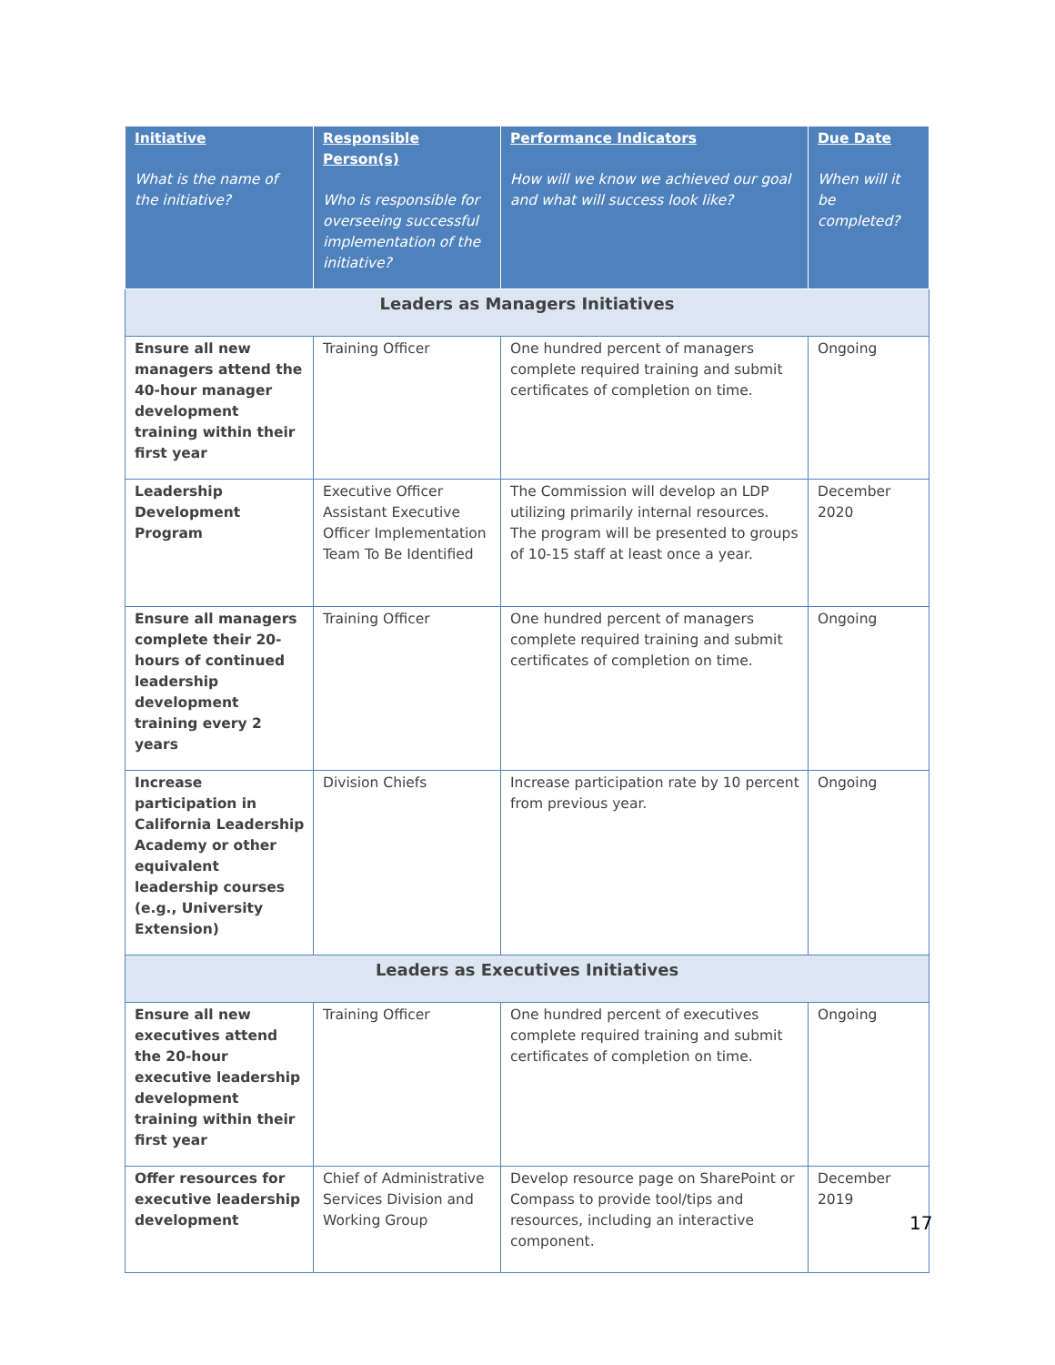| Initiative What is the name of the initiative? | Responsible Person(s) Who is responsible for overseeing successful implementation of the initiative? | Performance Indicators How will we know we achieved our goal and what will success look like? | Due Date When will it be completed? |
| --- | --- | --- | --- |
| Leaders as Managers Initiatives | | | |
| Ensure all new managers attend the 40-hour manager development training within their first year | Training Officer | One hundred percent of managers complete required training and submit certificates of completion on time. | Ongoing |
| Leadership Development Program | Executive Officer Assistant Executive Officer Implementation Team To Be Identified | The Commission will develop an LDP utilizing primarily internal resources. The program will be presented to groups of 10-15 staff at least once a year. | December 2020 |
| Ensure all managers complete their 20-hours of continued leadership development training every 2 years | Training Officer | One hundred percent of managers complete required training and submit certificates of completion on time. | Ongoing |
| Increase participation in California Leadership Academy or other equivalent leadership courses (e.g., University Extension) | Division Chiefs | Increase participation rate by 10 percent from previous year. | Ongoing |
| Leaders as Executives Initiatives | | | |
| Ensure all new executives attend the 20-hour executive leadership development training within their first year | Training Officer | One hundred percent of executives complete required training and submit certificates of completion on time. | Ongoing |
| Offer resources for executive leadership development | Chief of Administrative Services Division and Working Group | Develop resource page on SharePoint or Compass to provide tool/tips and resources, including an interactive component. | December 2019 |
17